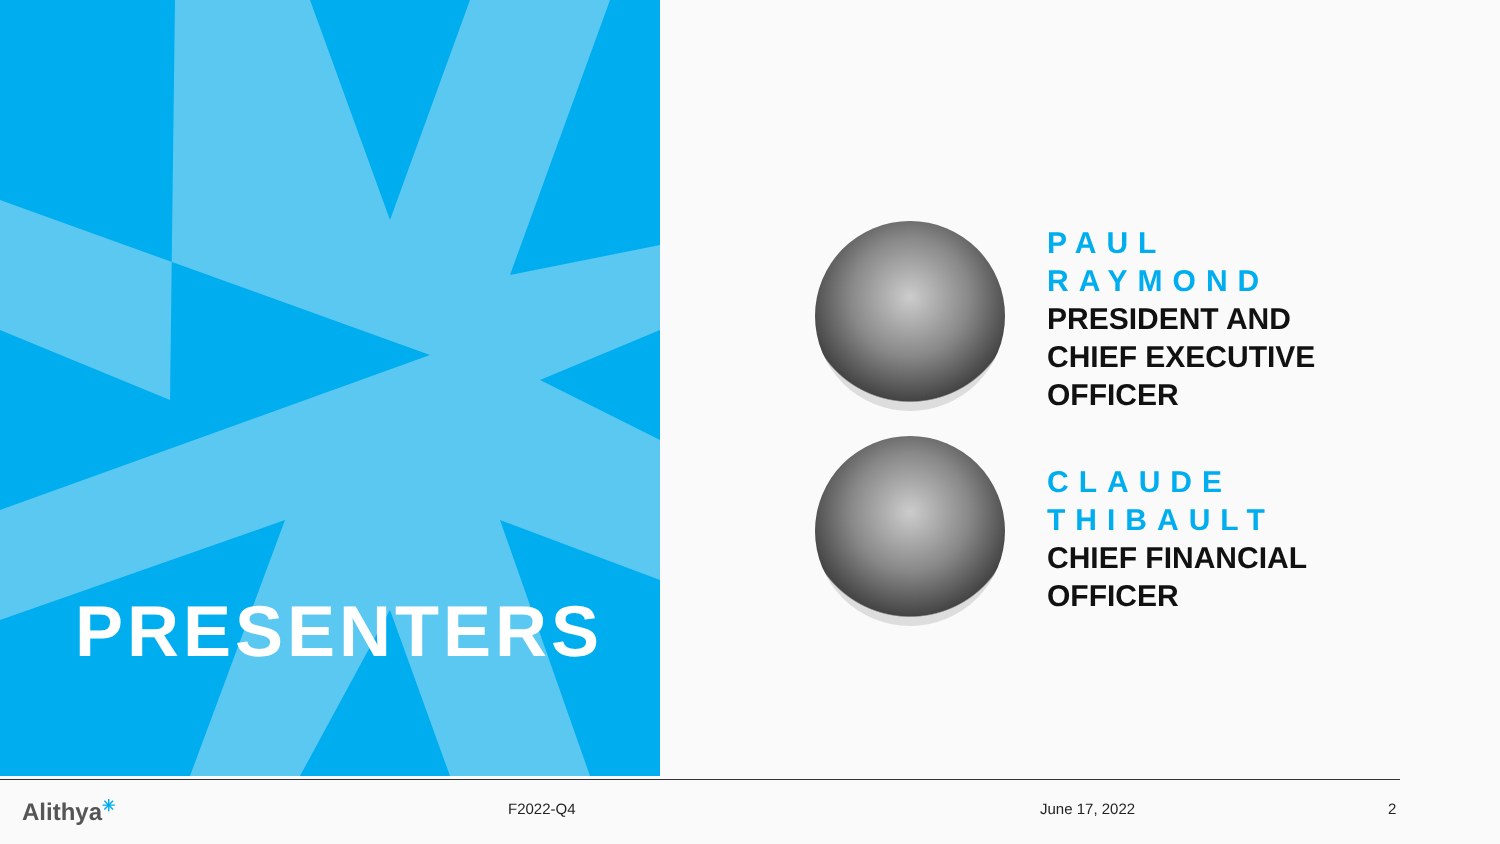PRESENTERS
PAUL
RAYMOND
PRESIDENT AND
CHIEF EXECUTIVE
OFFICER
CLAUDE
THIBAULT
CHIEF FINANCIAL
OFFICER
Alithya<sup>✳</sup> F2022-Q4 June 17, 2022 2